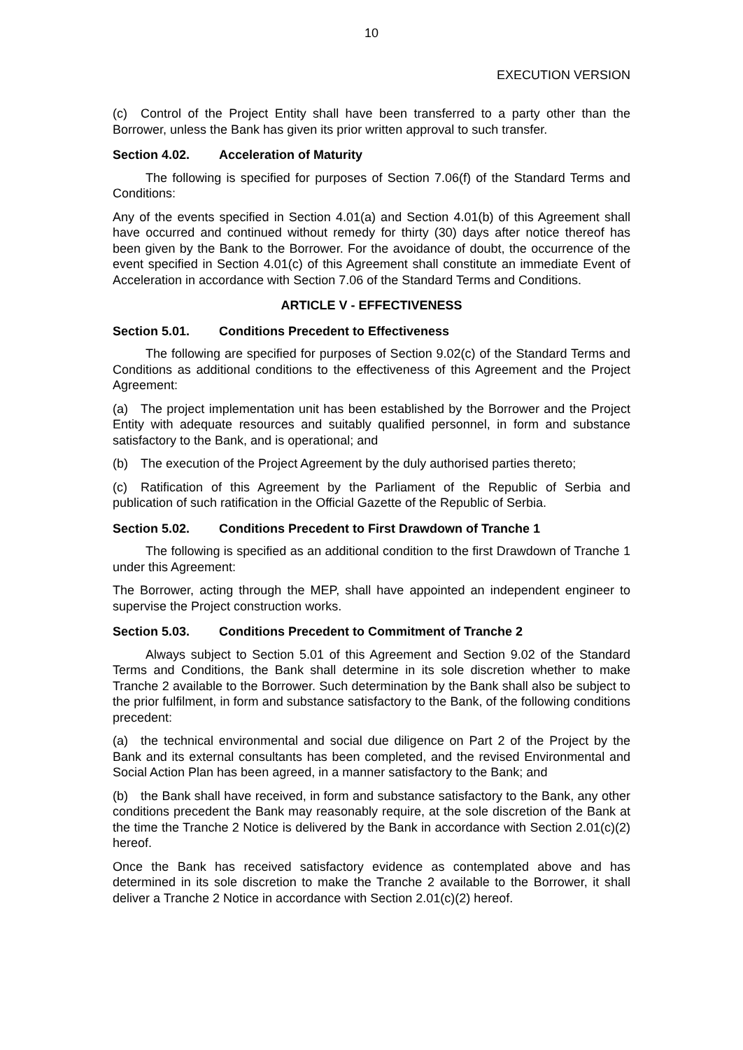10
EXECUTION VERSION
(c) Control of the Project Entity shall have been transferred to a party other than the Borrower, unless the Bank has given its prior written approval to such transfer.
Section 4.02. Acceleration of Maturity
The following is specified for purposes of Section 7.06(f) of the Standard Terms and Conditions:
Any of the events specified in Section 4.01(a) and Section 4.01(b) of this Agreement shall have occurred and continued without remedy for thirty (30) days after notice thereof has been given by the Bank to the Borrower. For the avoidance of doubt, the occurrence of the event specified in Section 4.01(c) of this Agreement shall constitute an immediate Event of Acceleration in accordance with Section 7.06 of the Standard Terms and Conditions.
ARTICLE V - EFFECTIVENESS
Section 5.01. Conditions Precedent to Effectiveness
The following are specified for purposes of Section 9.02(c) of the Standard Terms and Conditions as additional conditions to the effectiveness of this Agreement and the Project Agreement:
(a) The project implementation unit has been established by the Borrower and the Project Entity with adequate resources and suitably qualified personnel, in form and substance satisfactory to the Bank, and is operational; and
(b) The execution of the Project Agreement by the duly authorised parties thereto;
(c) Ratification of this Agreement by the Parliament of the Republic of Serbia and publication of such ratification in the Official Gazette of the Republic of Serbia.
Section 5.02. Conditions Precedent to First Drawdown of Tranche 1
The following is specified as an additional condition to the first Drawdown of Tranche 1 under this Agreement:
The Borrower, acting through the MEP, shall have appointed an independent engineer to supervise the Project construction works.
Section 5.03. Conditions Precedent to Commitment of Tranche 2
Always subject to Section 5.01 of this Agreement and Section 9.02 of the Standard Terms and Conditions, the Bank shall determine in its sole discretion whether to make Tranche 2 available to the Borrower. Such determination by the Bank shall also be subject to the prior fulfilment, in form and substance satisfactory to the Bank, of the following conditions precedent:
(a) the technical environmental and social due diligence on Part 2 of the Project by the Bank and its external consultants has been completed, and the revised Environmental and Social Action Plan has been agreed, in a manner satisfactory to the Bank; and
(b) the Bank shall have received, in form and substance satisfactory to the Bank, any other conditions precedent the Bank may reasonably require, at the sole discretion of the Bank at the time the Tranche 2 Notice is delivered by the Bank in accordance with Section 2.01(c)(2) hereof.
Once the Bank has received satisfactory evidence as contemplated above and has determined in its sole discretion to make the Tranche 2 available to the Borrower, it shall deliver a Tranche 2 Notice in accordance with Section 2.01(c)(2) hereof.